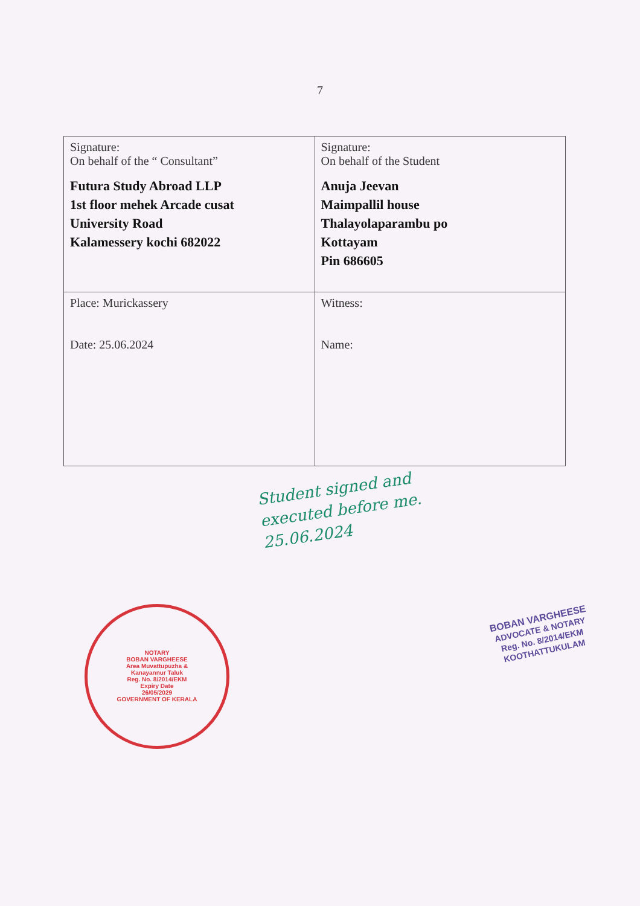7
| Signature: On behalf of the “ Consultant” Futura Study Abroad LLP 1st floor mehek Arcade cusat University Road Kalamessery kochi 682022 | Signature: On behalf of the Student Anuja Jeevan Maimpallil house Thalayolaparambu po Kottayam Pin 686605 |
| Place: Murickassery Date: 25.06.2024 | Witness: Name: |
Student signed and
executed before me.
25.06.2024
NOTARY
BOBAN VARGHEESE
Area Muvattupuzha &
Kanayannur Taluk
Reg. No. 8/2014/EKM
Expiry Date
26/05/2029
GOVERNMENT OF KERALA
BOBAN VARGHEESE
ADVOCATE & NOTARY
Reg. No. 8/2014/EKM
KOOTHATTUKULAM